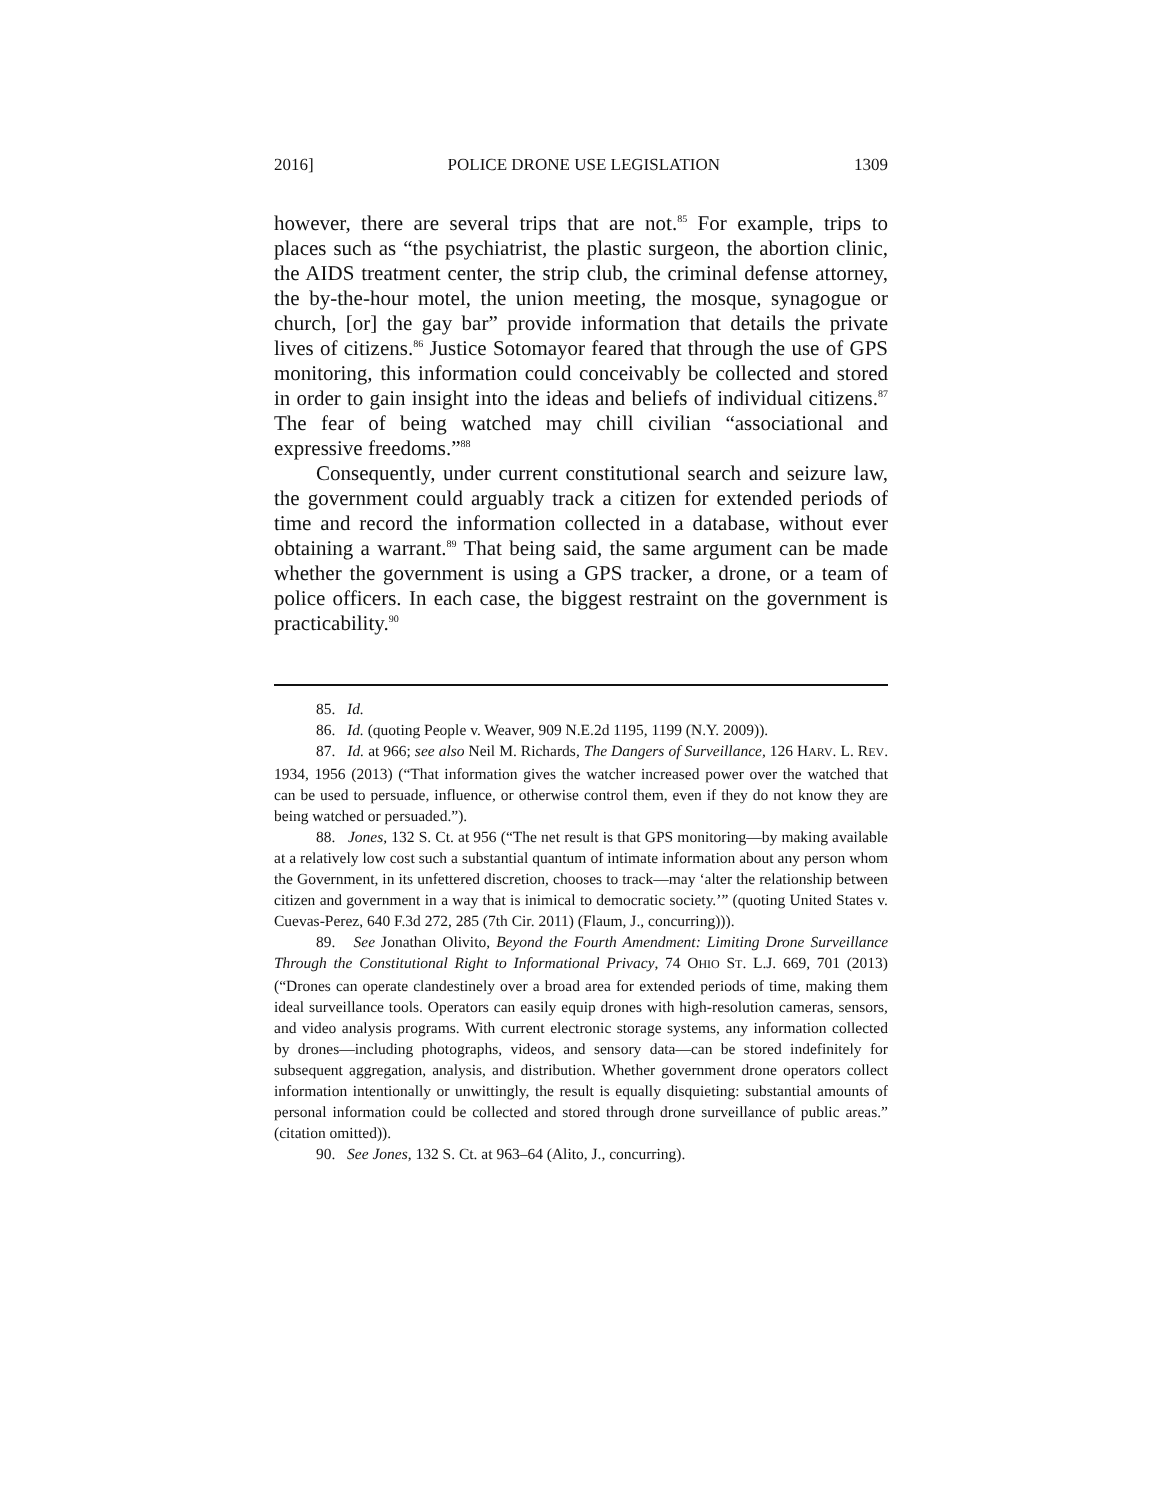2016] POLICE DRONE USE LEGISLATION 1309
however, there are several trips that are not.<sup>85</sup> For example, trips to places such as “the psychiatrist, the plastic surgeon, the abortion clinic, the AIDS treatment center, the strip club, the criminal defense attorney, the by-the-hour motel, the union meeting, the mosque, synagogue or church, [or] the gay bar” provide information that details the private lives of citizens.<sup>86</sup> Justice Sotomayor feared that through the use of GPS monitoring, this information could conceivably be collected and stored in order to gain insight into the ideas and beliefs of individual citizens.<sup>87</sup> The fear of being watched may chill civilian “associational and expressive freedoms.”<sup>88</sup>
Consequently, under current constitutional search and seizure law, the government could arguably track a citizen for extended periods of time and record the information collected in a database, without ever obtaining a warrant.<sup>89</sup> That being said, the same argument can be made whether the government is using a GPS tracker, a drone, or a team of police officers. In each case, the biggest restraint on the government is practicability.<sup>90</sup>
85. Id.
86. Id. (quoting People v. Weaver, 909 N.E.2d 1195, 1199 (N.Y. 2009)).
87. Id. at 966; see also Neil M. Richards, The Dangers of Surveillance, 126 HARV. L. REV. 1934, 1956 (2013) (“That information gives the watcher increased power over the watched that can be used to persuade, influence, or otherwise control them, even if they do not know they are being watched or persuaded.”).
88. Jones, 132 S. Ct. at 956 (“The net result is that GPS monitoring—by making available at a relatively low cost such a substantial quantum of intimate information about any person whom the Government, in its unfettered discretion, chooses to track—may ‘alter the relationship between citizen and government in a way that is inimical to democratic society.’” (quoting United States v. Cuevas-Perez, 640 F.3d 272, 285 (7th Cir. 2011) (Flaum, J., concurring))).
89. See Jonathan Olivito, Beyond the Fourth Amendment: Limiting Drone Surveillance Through the Constitutional Right to Informational Privacy, 74 OHIO ST. L.J. 669, 701 (2013) (“Drones can operate clandestinely over a broad area for extended periods of time, making them ideal surveillance tools. Operators can easily equip drones with high-resolution cameras, sensors, and video analysis programs. With current electronic storage systems, any information collected by drones—including photographs, videos, and sensory data—can be stored indefinitely for subsequent aggregation, analysis, and distribution. Whether government drone operators collect information intentionally or unwittingly, the result is equally disquieting: substantial amounts of personal information could be collected and stored through drone surveillance of public areas.” (citation omitted)).
90. See Jones, 132 S. Ct. at 963–64 (Alito, J., concurring).